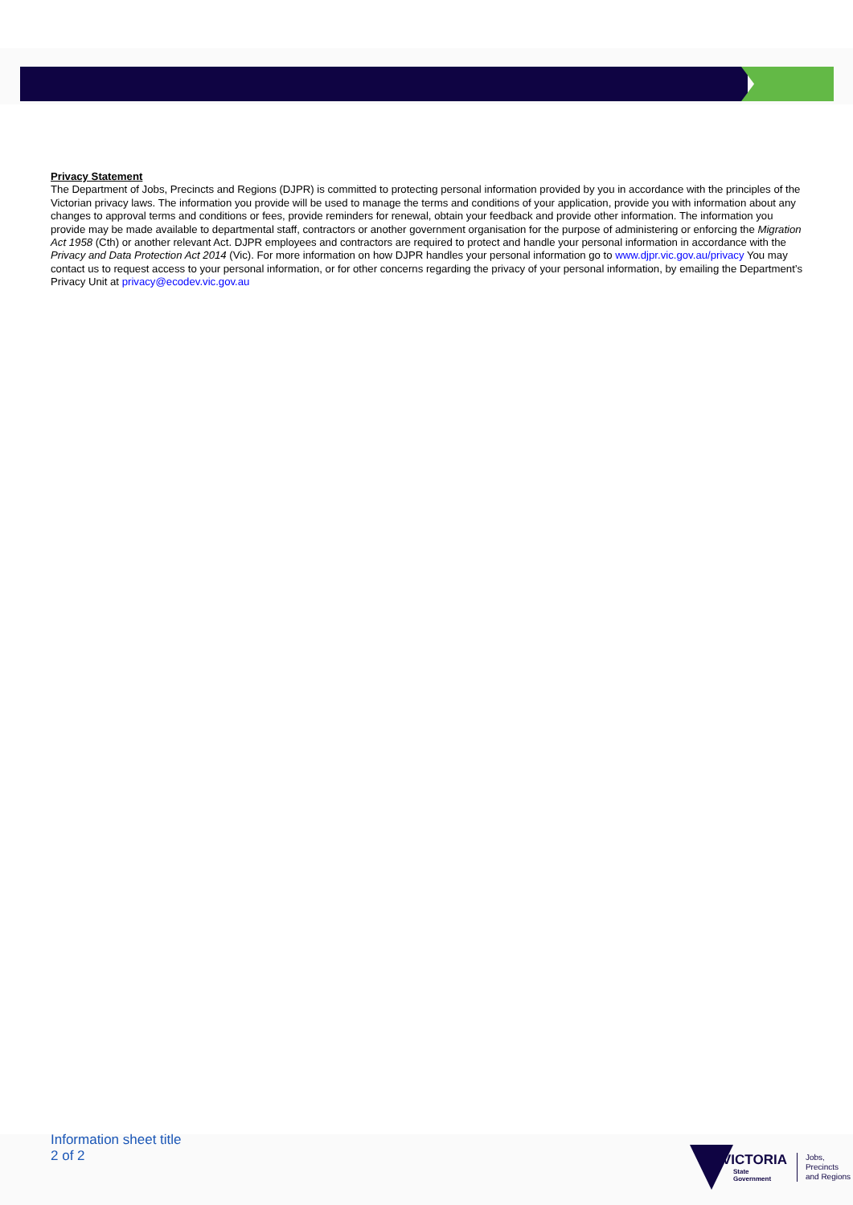Privacy Statement
The Department of Jobs, Precincts and Regions (DJPR) is committed to protecting personal information provided by you in accordance with the principles of the Victorian privacy laws. The information you provide will be used to manage the terms and conditions of your application, provide you with information about any changes to approval terms and conditions or fees, provide reminders for renewal, obtain your feedback and provide other information. The information you provide may be made available to departmental staff, contractors or another government organisation for the purpose of administering or enforcing the Migration Act 1958 (Cth) or another relevant Act. DJPR employees and contractors are required to protect and handle your personal information in accordance with the Privacy and Data Protection Act 2014 (Vic). For more information on how DJPR handles your personal information go to www.djpr.vic.gov.au/privacy You may contact us to request access to your personal information, or for other concerns regarding the privacy of your personal information, by emailing the Department’s Privacy Unit at privacy@ecodev.vic.gov.au
Information sheet title
2 of 2
VICTORIA
State
Government
Jobs,
Precincts
and Regions